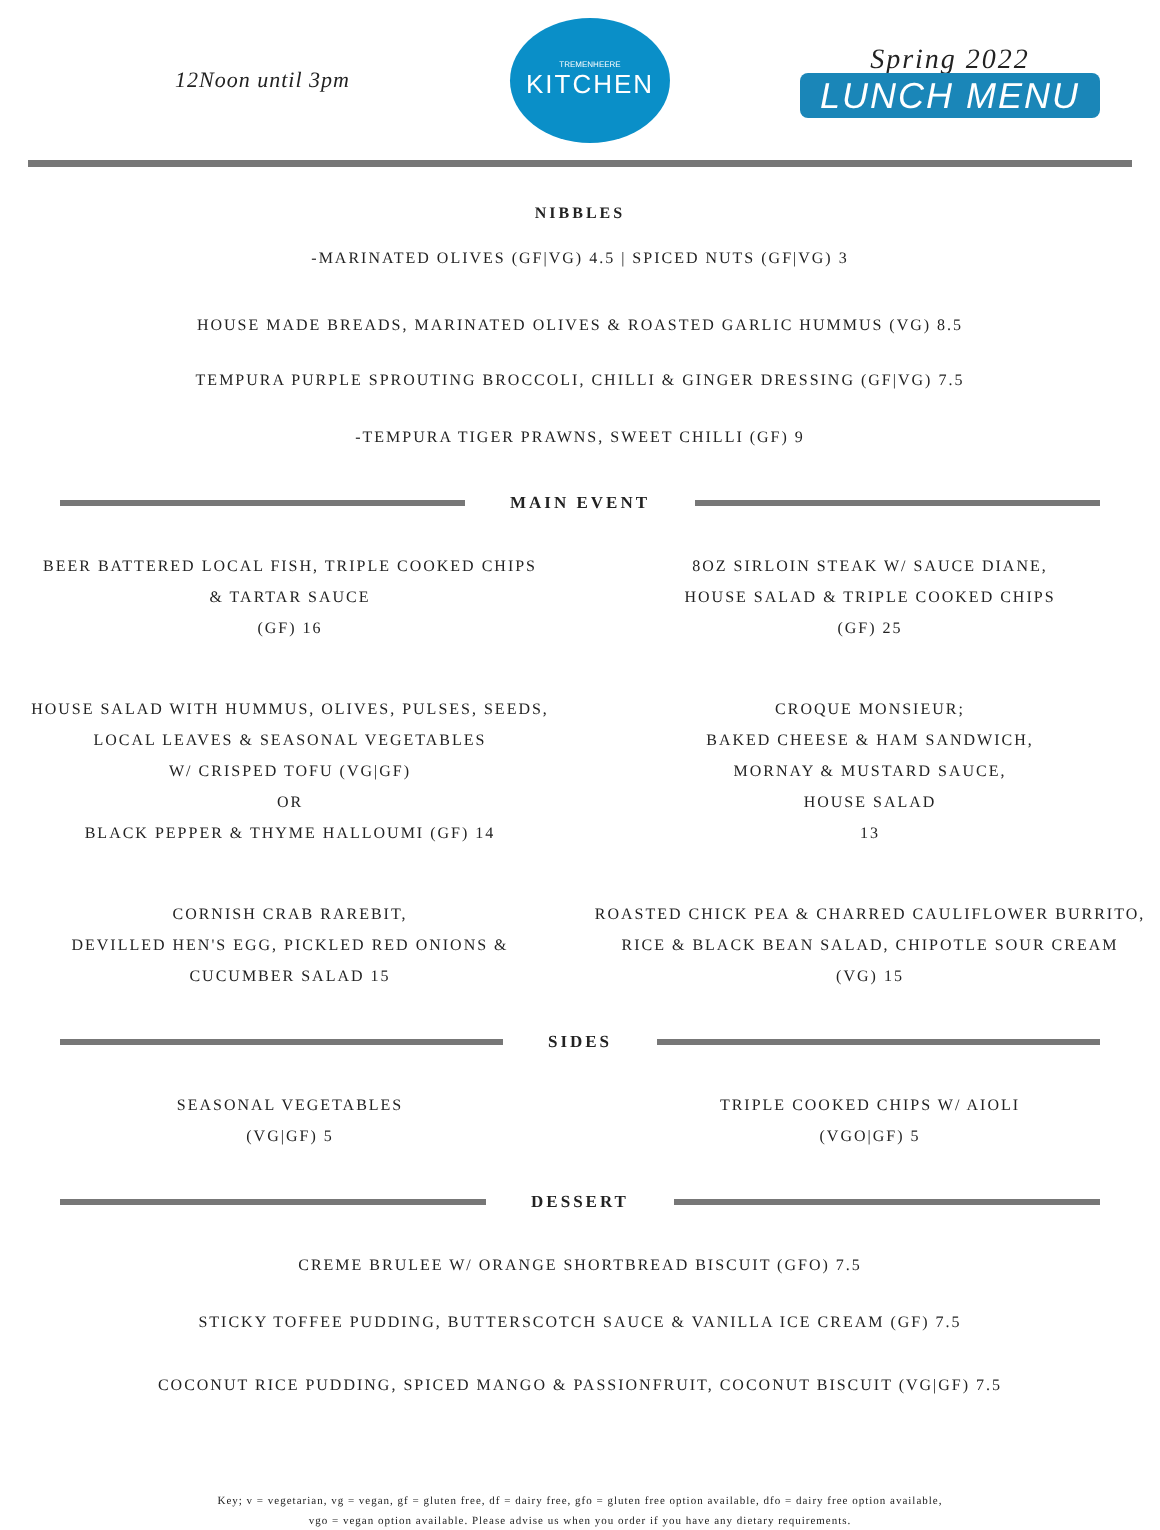12Noon until 3pm
TREMENHEERE
KITCHEN
Spring 2022
LUNCH MENU
NIBBLES
-MARINATED OLIVES (GF|VG) 4.5 | SPICED NUTS (GF|VG) 3
HOUSE MADE BREADS, MARINATED OLIVES & ROASTED GARLIC HUMMUS (VG) 8.5
TEMPURA PURPLE SPROUTING BROCCOLI, CHILLI & GINGER DRESSING (GF|VG) 7.5
-TEMPURA TIGER PRAWNS, SWEET CHILLI (GF) 9
MAIN EVENT
BEER BATTERED LOCAL FISH, TRIPLE COOKED CHIPS
& TARTAR SAUCE
(GF) 16
8OZ SIRLOIN STEAK W/ SAUCE DIANE,
HOUSE SALAD & TRIPLE COOKED CHIPS
(GF) 25
HOUSE SALAD WITH HUMMUS, OLIVES, PULSES, SEEDS,
LOCAL LEAVES & SEASONAL VEGETABLES
W/ CRISPED TOFU (VG|GF)
OR
BLACK PEPPER & THYME HALLOUMI (GF) 14
CROQUE MONSIEUR;
BAKED CHEESE & HAM SANDWICH,
MORNAY & MUSTARD SAUCE,
HOUSE SALAD
13
CORNISH CRAB RAREBIT,
DEVILLED HEN'S EGG, PICKLED RED ONIONS &
CUCUMBER SALAD 15
ROASTED CHICK PEA & CHARRED CAULIFLOWER BURRITO,
RICE & BLACK BEAN SALAD, CHIPOTLE SOUR CREAM
(VG) 15
SIDES
SEASONAL VEGETABLES
(VG|GF) 5
TRIPLE COOKED CHIPS W/ AIOLI
(VGO|GF) 5
DESSERT
CREME BRULEE W/ ORANGE SHORTBREAD BISCUIT (GFO) 7.5
STICKY TOFFEE PUDDING, BUTTERSCOTCH SAUCE & VANILLA ICE CREAM (GF) 7.5
COCONUT RICE PUDDING, SPICED MANGO & PASSIONFRUIT, COCONUT BISCUIT (VG|GF) 7.5
Key; v = vegetarian, vg = vegan, gf = gluten free, df = dairy free, gfo = gluten free option available, dfo = dairy free option available,
vgo = vegan option available. Please advise us when you order if you have any dietary requirements.